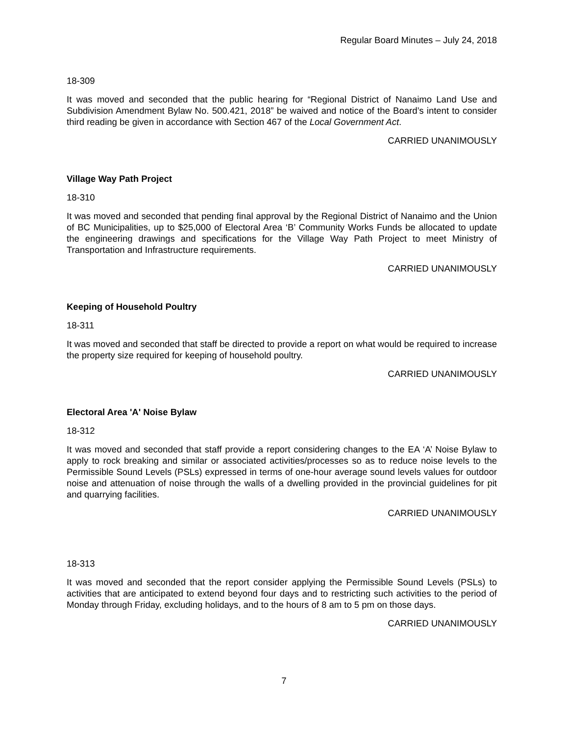Regular Board Minutes – July 24, 2018
18-309
It was moved and seconded that the public hearing for “Regional District of Nanaimo Land Use and Subdivision Amendment Bylaw No. 500.421, 2018” be waived and notice of the Board’s intent to consider third reading be given in accordance with Section 467 of the Local Government Act.
CARRIED UNANIMOUSLY
Village Way Path Project
18-310
It was moved and seconded that pending final approval by the Regional District of Nanaimo and the Union of BC Municipalities, up to $25,000 of Electoral Area ‘B’ Community Works Funds be allocated to update the engineering drawings and specifications for the Village Way Path Project to meet Ministry of Transportation and Infrastructure requirements.
CARRIED UNANIMOUSLY
Keeping of Household Poultry
18-311
It was moved and seconded that staff be directed to provide a report on what would be required to increase the property size required for keeping of household poultry.
CARRIED UNANIMOUSLY
Electoral Area 'A' Noise Bylaw
18-312
It was moved and seconded that staff provide a report considering changes to the EA ‘A’ Noise Bylaw to apply to rock breaking and similar or associated activities/processes so as to reduce noise levels to the Permissible Sound Levels (PSLs) expressed in terms of one-hour average sound levels values for outdoor noise and attenuation of noise through the walls of a dwelling provided in the provincial guidelines for pit and quarrying facilities.
CARRIED UNANIMOUSLY
18-313
It was moved and seconded that the report consider applying the Permissible Sound Levels (PSLs) to activities that are anticipated to extend beyond four days and to restricting such activities to the period of Monday through Friday, excluding holidays, and to the hours of 8 am to 5 pm on those days.
CARRIED UNANIMOUSLY
7